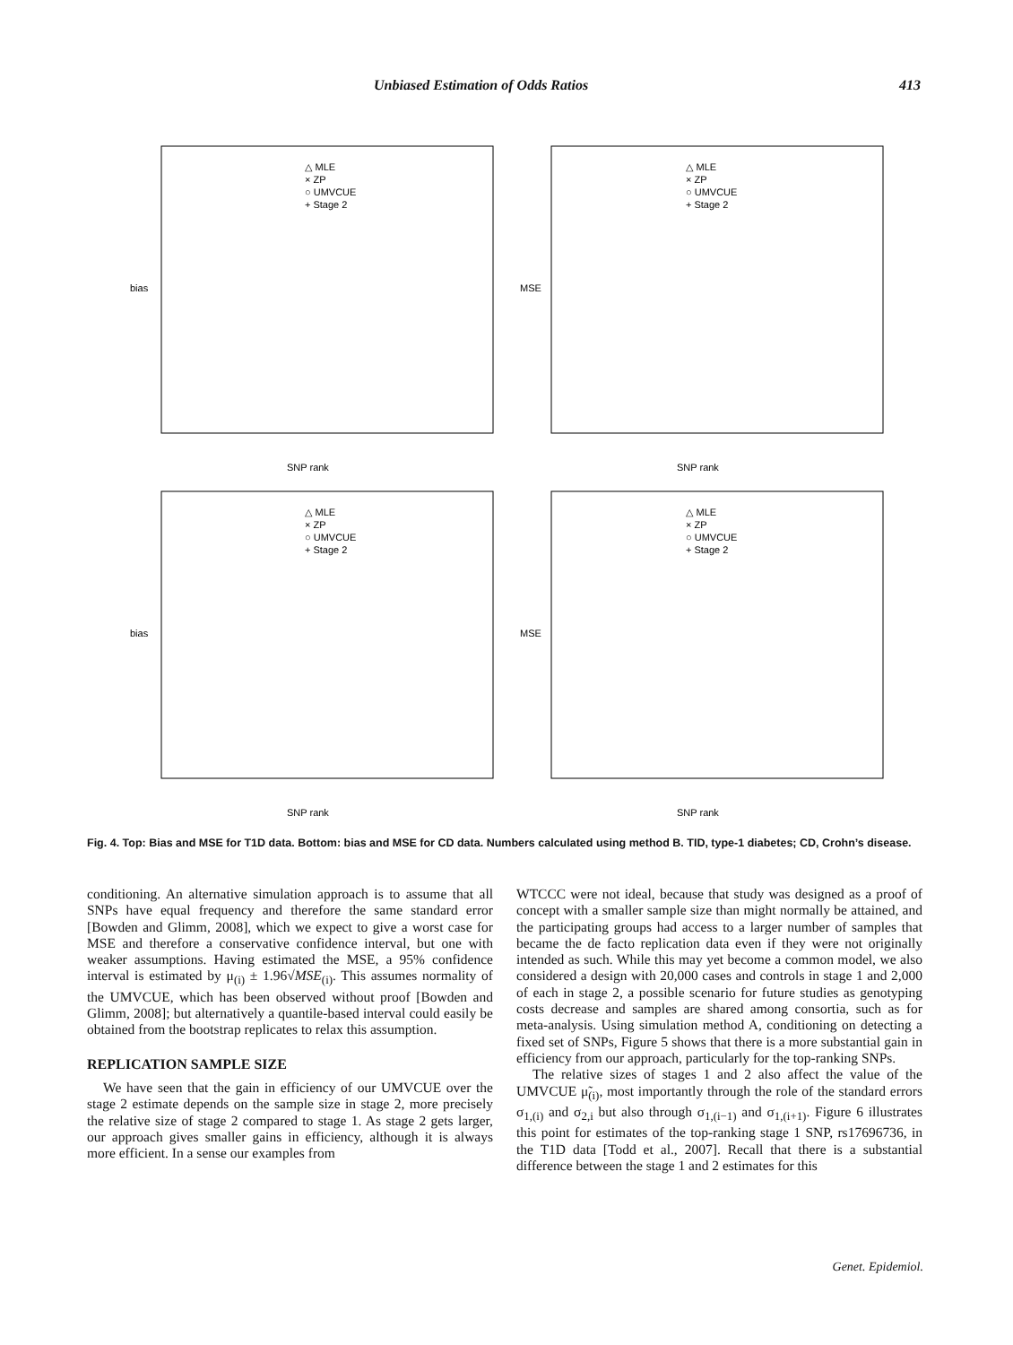Unbiased Estimation of Odds Ratios 413
△ MLE
× ZP
○ UMVCUE
+ Stage 2
SNP rank
bias
△ MLE
× ZP
○ UMVCUE
+ Stage 2
SNP rank
MSE
△ MLE
× ZP
○ UMVCUE
+ Stage 2
SNP rank
bias
△ MLE
× ZP
○ UMVCUE
+ Stage 2
SNP rank
MSE
Fig. 4. Top: Bias and MSE for T1D data. Bottom: bias and MSE for CD data. Numbers calculated using method B. TID, type-1 diabetes; CD, Crohn’s disease.
conditioning. An alternative simulation approach is to assume that all SNPs have equal frequency and therefore the same standard error [Bowden and Glimm, 2008], which we expect to give a worst case for MSE and therefore a conservative confidence interval, but one with weaker assumptions. Having estimated the MSE, a 95% confidence interval is estimated by μ<sub>(i)</sub> ± 1.96√MSE<sub>(i)</sub>. This assumes normality of the UMVCUE, which has been observed without proof [Bowden and Glimm, 2008]; but alternatively a quantile-based interval could easily be obtained from the bootstrap replicates to relax this assumption.
REPLICATION SAMPLE SIZE
We have seen that the gain in efficiency of our UMVCUE over the stage 2 estimate depends on the sample size in stage 2, more precisely the relative size of stage 2 compared to stage 1. As stage 2 gets larger, our approach gives smaller gains in efficiency, although it is always more efficient. In a sense our examples from
WTCCC were not ideal, because that study was designed as a proof of concept with a smaller sample size than might normally be attained, and the participating groups had access to a larger number of samples that became the de facto replication data even if they were not originally intended as such. While this may yet become a common model, we also considered a design with 20,000 cases and controls in stage 1 and 2,000 of each in stage 2, a possible scenario for future studies as genotyping costs decrease and samples are shared among consortia, such as for meta-analysis. Using simulation method A, conditioning on detecting a fixed set of SNPs, Figure 5 shows that there is a more substantial gain in efficiency from our approach, particularly for the top-ranking SNPs.
The relative sizes of stages 1 and 2 also affect the value of the UMVCUE μ̃<sub>(i)</sub>, most importantly through the role of the standard errors σ<sub>1,(i)</sub> and σ<sub>2,i</sub> but also through σ<sub>1,(i−1)</sub> and σ<sub>1,(i+1)</sub>. Figure 6 illustrates this point for estimates of the top-ranking stage 1 SNP, rs17696736, in the T1D data [Todd et al., 2007]. Recall that there is a substantial difference between the stage 1 and 2 estimates for this
Genet. Epidemiol.